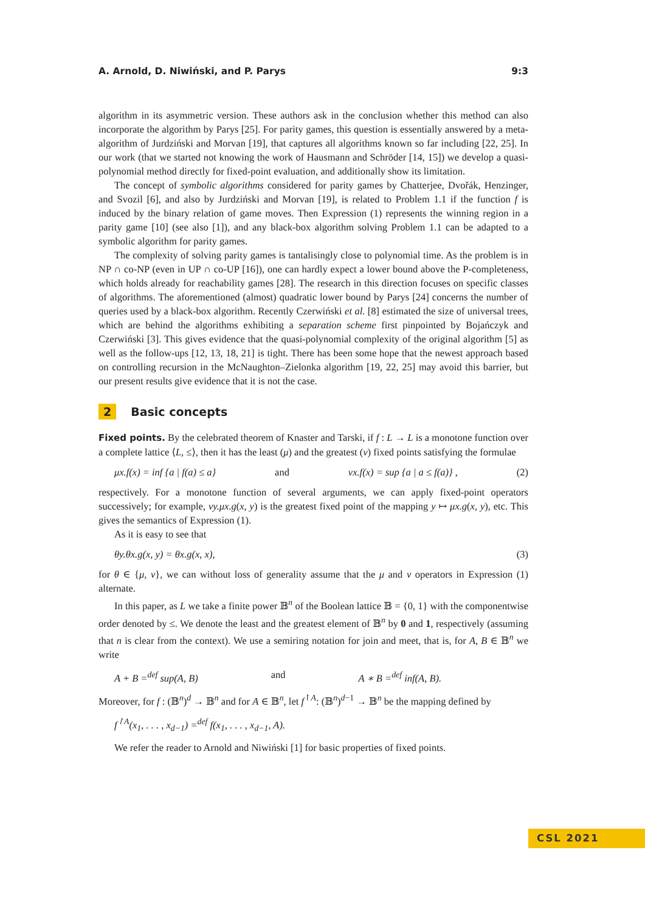A. Arnold, D. Niwiński, and P. Parys 9:3
algorithm in its asymmetric version. These authors ask in the conclusion whether this method can also incorporate the algorithm by Parys [25]. For parity games, this question is essentially answered by a meta-algorithm of Jurdziński and Morvan [19], that captures all algorithms known so far including [22, 25]. In our work (that we started not knowing the work of Hausmann and Schröder [14, 15]) we develop a quasi-polynomial method directly for fixed-point evaluation, and additionally show its limitation.
The concept of symbolic algorithms considered for parity games by Chatterjee, Dvořák, Henzinger, and Svozil [6], and also by Jurdziński and Morvan [19], is related to Problem 1.1 if the function f is induced by the binary relation of game moves. Then Expression (1) represents the winning region in a parity game [10] (see also [1]), and any black-box algorithm solving Problem 1.1 can be adapted to a symbolic algorithm for parity games.
The complexity of solving parity games is tantalisingly close to polynomial time. As the problem is in NP ∩ co-NP (even in UP ∩ co-UP [16]), one can hardly expect a lower bound above the P-completeness, which holds already for reachability games [28]. The research in this direction focuses on specific classes of algorithms. The aforementioned (almost) quadratic lower bound by Parys [24] concerns the number of queries used by a black-box algorithm. Recently Czerwiński et al. [8] estimated the size of universal trees, which are behind the algorithms exhibiting a separation scheme first pinpointed by Bojańczyk and Czerwiński [3]. This gives evidence that the quasi-polynomial complexity of the original algorithm [5] as well as the follow-ups [12, 13, 18, 21] is tight. There has been some hope that the newest approach based on controlling recursion in the McNaughton–Zielonka algorithm [19, 22, 25] may avoid this barrier, but our present results give evidence that it is not the case.
2 Basic concepts
Fixed points. By the celebrated theorem of Knaster and Tarski, if f : L → L is a monotone function over a complete lattice ⟨L, ≤⟩, then it has the least (μ) and the greatest (ν) fixed points satisfying the formulae
μx.f(x) = inf {a | f(a) ≤ a} and νx.f(x) = sup {a | a ≤ f(a)} , (2)
respectively. For a monotone function of several arguments, we can apply fixed-point operators successively; for example, νy.μx.g(x, y) is the greatest fixed point of the mapping y ↦ μx.g(x, y), etc. This gives the semantics of Expression (1).
As it is easy to see that
θy.θx.g(x, y) = θx.g(x, x), (3)
for θ ∈ {μ, ν}, we can without loss of generality assume that the μ and ν operators in Expression (1) alternate.
In this paper, as L we take a finite power 𝔹<sup>n</sup> of the Boolean lattice 𝔹 = {0, 1} with the componentwise order denoted by ≤. We denote the least and the greatest element of 𝔹<sup>n</sup> by 0 and 1, respectively (assuming that n is clear from the context). We use a semiring notation for join and meet, that is, for A, B ∈ 𝔹<sup>n</sup> we write
A + B =<sup>def</sup> sup(A, B) and A ∗ B =<sup>def</sup> inf(A, B).
Moreover, for f : (𝔹<sup>n</sup>)<sup>d</sup> → 𝔹<sup>n</sup> and for A ∈ 𝔹<sup>n</sup>, let f<sup>↾A</sup>: (𝔹<sup>n</sup>)<sup>d−1</sup> → 𝔹<sup>n</sup> be the mapping defined by
f<sup>↾A</sup>(x<sub>1</sub>, . . . , x<sub>d−1</sub>) =<sup>def</sup> f(x<sub>1</sub>, . . . , x<sub>d−1</sub>, A).
We refer the reader to Arnold and Niwiński [1] for basic properties of fixed points.
CSL 2021